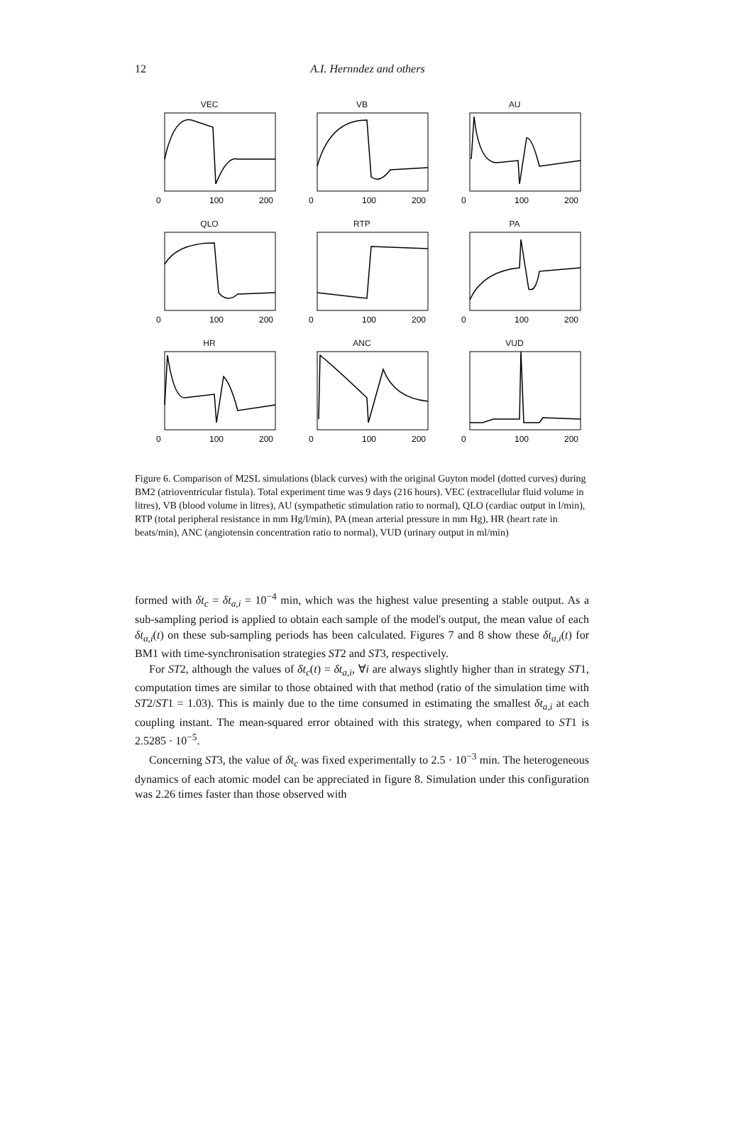12
A.I. Hernndez and others
VEC
0
100
200
VB
0
100
200
AU
0
100
200
QLO
0
100
200
RTP
0
100
200
PA
0
100
200
HR
0
100
200
ANC
0
100
200
VUD
0
100
200
Figure 6. Comparison of M2SL simulations (black curves) with the original Guyton model (dotted curves) during BM2 (atrioventricular fistula). Total experiment time was 9 days (216 hours). VEC (extracellular fluid volume in litres), VB (blood volume in litres), AU (sympathetic stimulation ratio to normal), QLO (cardiac output in l/min), RTP (total peripheral resistance in mm Hg/l/min), PA (mean arterial pressure in mm Hg), HR (heart rate in beats/min), ANC (angiotensin concentration ratio to normal), VUD (urinary output in ml/min)
formed with δt<sub>c</sub> = δt<sub>a,i</sub> = 10<sup>−4</sup> min, which was the highest value presenting a stable output. As a sub-sampling period is applied to obtain each sample of the model's output, the mean value of each δt<sub>a,i</sub>(t) on these sub-sampling periods has been calculated. Figures 7 and 8 show these δt<sub>a,i</sub>(t) for BM1 with time-synchronisation strategies ST2 and ST3, respectively.
For ST2, although the values of δt<sub>c</sub>(t) = δt<sub>a,i</sub>, ∀i are always slightly higher than in strategy ST1, computation times are similar to those obtained with that method (ratio of the simulation time with ST2/ST1 = 1.03). This is mainly due to the time consumed in estimating the smallest δt<sub>a,i</sub> at each coupling instant. The mean-squared error obtained with this strategy, when compared to ST1 is 2.5285 · 10<sup>−5</sup>.
Concerning ST3, the value of δt<sub>c</sub> was fixed experimentally to 2.5 · 10<sup>−3</sup> min. The heterogeneous dynamics of each atomic model can be appreciated in figure 8. Simulation under this configuration was 2.26 times faster than those observed with